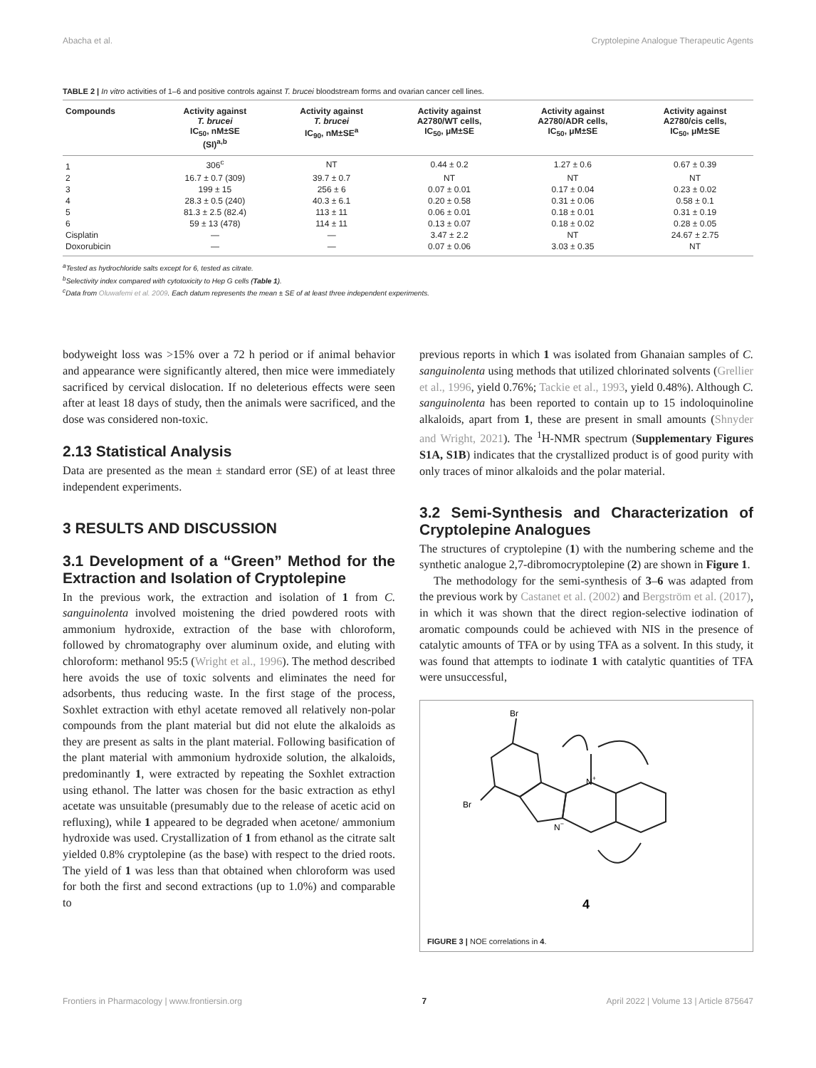Abacha et al. Cryptolepine Analogue Therapeutic Agents
TABLE 2 | In vitro activities of 1–6 and positive controls against T. brucei bloodstream forms and ovarian cancer cell lines.
| Compounds | Activity against T. brucei IC<sub>50</sub>, nM±SE (SI)<sup>a,b</sup> | Activity against T. brucei IC<sub>90</sub>, nM±SE<sup>a</sup> | Activity against A2780/WT cells, IC<sub>50</sub>, μM±SE | Activity against A2780/ADR cells, IC<sub>50</sub>, μM±SE | Activity against A2780/cis cells, IC<sub>50</sub>, μM±SE |
| --- | --- | --- | --- | --- | --- |
| 1 | 306<sup>c</sup> | NT | 0.44 ± 0.2 | 1.27 ± 0.6 | 0.67 ± 0.39 |
| 2 | 16.7 ± 0.7 (309) | 39.7 ± 0.7 | NT | NT | NT |
| 3 | 199 ± 15 | 256 ± 6 | 0.07 ± 0.01 | 0.17 ± 0.04 | 0.23 ± 0.02 |
| 4 | 28.3 ± 0.5 (240) | 40.3 ± 6.1 | 0.20 ± 0.58 | 0.31 ± 0.06 | 0.58 ± 0.1 |
| 5 | 81.3 ± 2.5 (82.4) | 113 ± 11 | 0.06 ± 0.01 | 0.18 ± 0.01 | 0.31 ± 0.19 |
| 6 | 59 ± 13 (478) | 114 ± 11 | 0.13 ± 0.07 | 0.18 ± 0.02 | 0.28 ± 0.05 |
| Cisplatin | — | — | 3.47 ± 2.2 | NT | 24.67 ± 2.75 |
| Doxorubicin | — | — | 0.07 ± 0.06 | 3.03 ± 0.35 | NT |
<sup>a</sup> Tested as hydrochloride salts except for 6, tested as citrate.
<sup>b</sup> Selectivity index compared with cytotoxicity to Hep G cells (Table 1).
<sup>c</sup> Data from Oluwafemi et al. 2009. Each datum represents the mean ± SE of at least three independent experiments.
bodyweight loss was >15% over a 72 h period or if animal behavior and appearance were significantly altered, then mice were immediately sacrificed by cervical dislocation. If no deleterious effects were seen after at least 18 days of study, then the animals were sacrificed, and the dose was considered non-toxic.
2.13 Statistical Analysis
Data are presented as the mean ± standard error (SE) of at least three independent experiments.
3 RESULTS AND DISCUSSION
3.1 Development of a “Green” Method for the Extraction and Isolation of Cryptolepine
In the previous work, the extraction and isolation of 1 from C. sanguinolenta involved moistening the dried powdered roots with ammonium hydroxide, extraction of the base with chloroform, followed by chromatography over aluminum oxide, and eluting with chloroform: methanol 95:5 (Wright et al., 1996). The method described here avoids the use of toxic solvents and eliminates the need for adsorbents, thus reducing waste. In the first stage of the process, Soxhlet extraction with ethyl acetate removed all relatively non-polar compounds from the plant material but did not elute the alkaloids as they are present as salts in the plant material. Following basification of the plant material with ammonium hydroxide solution, the alkaloids, predominantly 1, were extracted by repeating the Soxhlet extraction using ethanol. The latter was chosen for the basic extraction as ethyl acetate was unsuitable (presumably due to the release of acetic acid on refluxing), while 1 appeared to be degraded when acetone/ ammonium hydroxide was used. Crystallization of 1 from ethanol as the citrate salt yielded 0.8% cryptolepine (as the base) with respect to the dried roots. The yield of 1 was less than that obtained when chloroform was used for both the first and second extractions (up to 1.0%) and comparable to
previous reports in which 1 was isolated from Ghanaian samples of C. sanguinolenta using methods that utilized chlorinated solvents (Grellier et al., 1996, yield 0.76%; Tackie et al., 1993, yield 0.48%). Although C. sanguinolenta has been reported to contain up to 15 indoloquinoline alkaloids, apart from 1, these are present in small amounts (Shnyder and Wright, 2021). The <sup>1</sup>H-NMR spectrum (Supplementary Figures S1A, S1B) indicates that the crystallized product is of good purity with only traces of minor alkaloids and the polar material.
3.2 Semi-Synthesis and Characterization of Cryptolepine Analogues
The structures of cryptolepine (1) with the numbering scheme and the synthetic analogue 2,7-dibromocryptolepine (2) are shown in Figure 1.
The methodology for the semi-synthesis of 3–6 was adapted from the previous work by Castanet et al. (2002) and Bergström et al. (2017), in which it was shown that the direct region-selective iodination of aromatic compounds could be achieved with NIS in the presence of catalytic amounts of TFA or by using TFA as a solvent. In this study, it was found that attempts to iodinate 1 with catalytic quantities of TFA were unsuccessful,
Br
Br
N+
N−
4
FIGURE 3 | NOE correlations in 4.
Frontiers in Pharmacology | www.frontiersin.org 7 April 2022 | Volume 13 | Article 875647